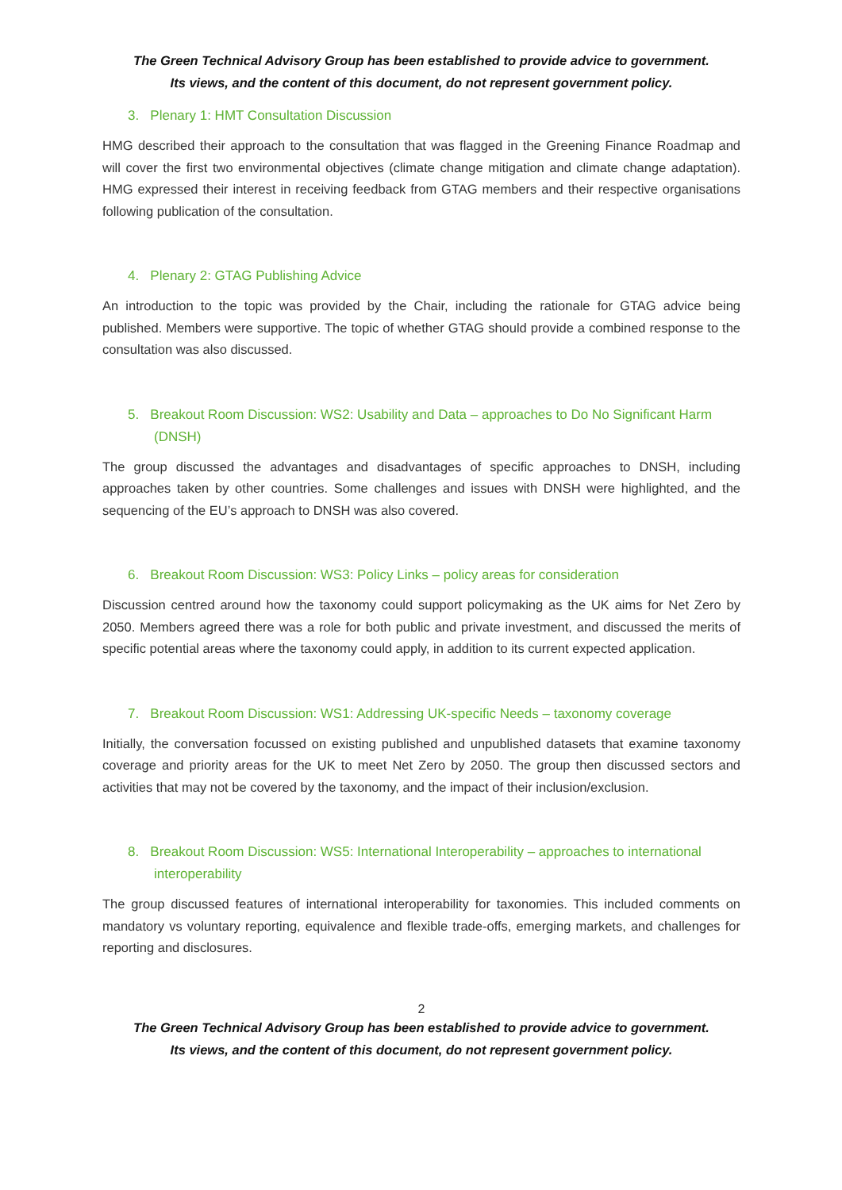The Green Technical Advisory Group has been established to provide advice to government.
Its views, and the content of this document, do not represent government policy.
3. Plenary 1: HMT Consultation Discussion
HMG described their approach to the consultation that was flagged in the Greening Finance Roadmap and will cover the first two environmental objectives (climate change mitigation and climate change adaptation). HMG expressed their interest in receiving feedback from GTAG members and their respective organisations following publication of the consultation.
4. Plenary 2: GTAG Publishing Advice
An introduction to the topic was provided by the Chair, including the rationale for GTAG advice being published. Members were supportive. The topic of whether GTAG should provide a combined response to the consultation was also discussed.
5. Breakout Room Discussion: WS2: Usability and Data – approaches to Do No Significant Harm (DNSH)
The group discussed the advantages and disadvantages of specific approaches to DNSH, including approaches taken by other countries. Some challenges and issues with DNSH were highlighted, and the sequencing of the EU’s approach to DNSH was also covered.
6. Breakout Room Discussion: WS3: Policy Links – policy areas for consideration
Discussion centred around how the taxonomy could support policymaking as the UK aims for Net Zero by 2050. Members agreed there was a role for both public and private investment, and discussed the merits of specific potential areas where the taxonomy could apply, in addition to its current expected application.
7. Breakout Room Discussion: WS1: Addressing UK-specific Needs – taxonomy coverage
Initially, the conversation focussed on existing published and unpublished datasets that examine taxonomy coverage and priority areas for the UK to meet Net Zero by 2050. The group then discussed sectors and activities that may not be covered by the taxonomy, and the impact of their inclusion/exclusion.
8. Breakout Room Discussion: WS5: International Interoperability – approaches to international interoperability
The group discussed features of international interoperability for taxonomies. This included comments on mandatory vs voluntary reporting, equivalence and flexible trade-offs, emerging markets, and challenges for reporting and disclosures.
2
The Green Technical Advisory Group has been established to provide advice to government.
Its views, and the content of this document, do not represent government policy.